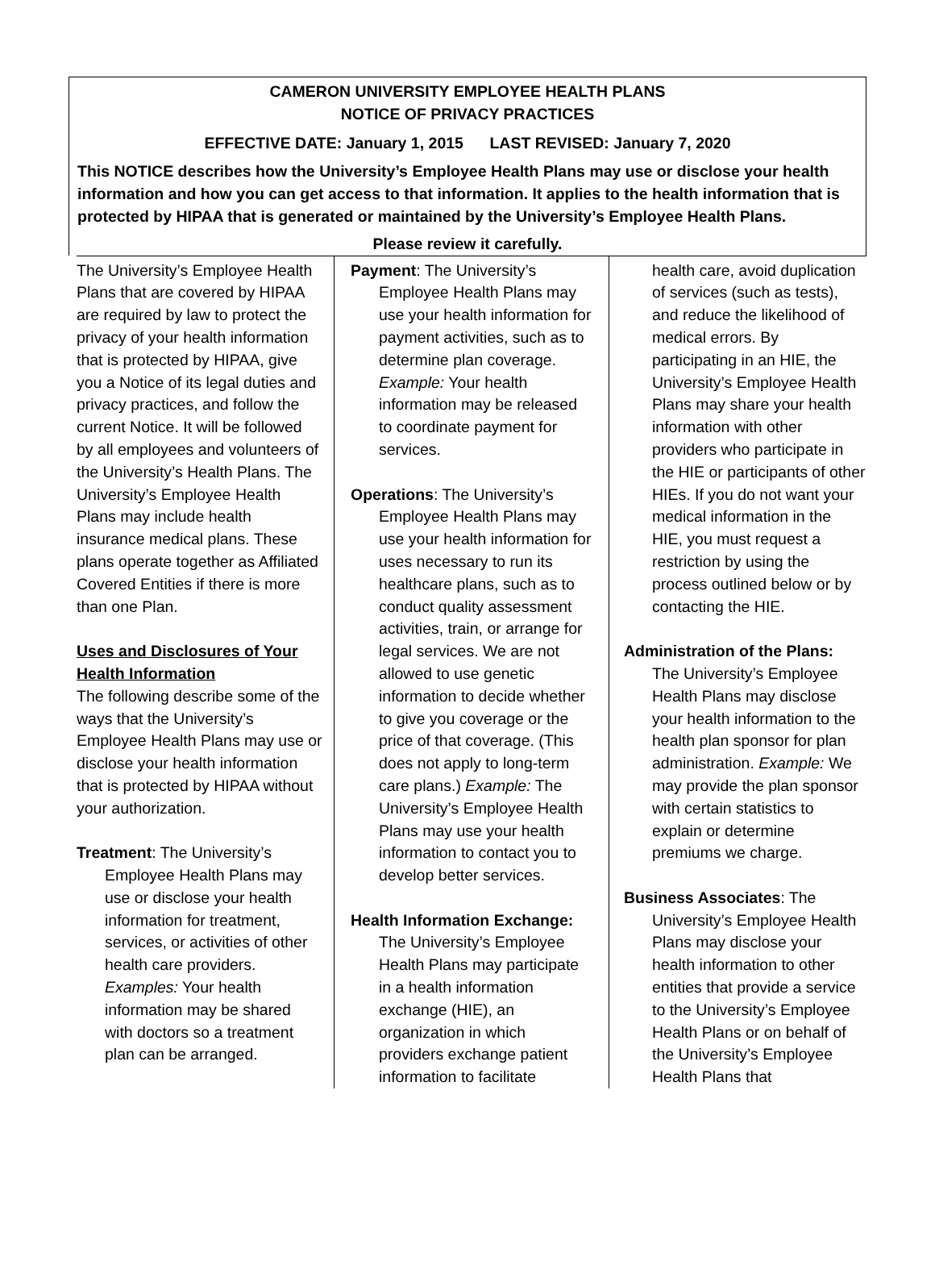CAMERON UNIVERSITY EMPLOYEE HEALTH PLANS
NOTICE OF PRIVACY PRACTICES
EFFECTIVE DATE: January 1, 2015 LAST REVISED: January 7, 2020
This NOTICE describes how the University’s Employee Health Plans may use or disclose your health information and how you can get access to that information. It applies to the health information that is protected by HIPAA that is generated or maintained by the University’s Employee Health Plans.
Please review it carefully.
The University’s Employee Health Plans that are covered by HIPAA are required by law to protect the privacy of your health information that is protected by HIPAA, give you a Notice of its legal duties and privacy practices, and follow the current Notice. It will be followed by all employees and volunteers of the University’s Health Plans. The University’s Employee Health Plans may include health insurance medical plans. These plans operate together as Affiliated Covered Entities if there is more than one Plan.
Uses and Disclosures of Your Health Information
The following describe some of the ways that the University’s Employee Health Plans may use or disclose your health information that is protected by HIPAA without your authorization.
Treatment: The University’s
Employee Health Plans may use or disclose your health information for treatment, services, or activities of other health care providers. Examples: Your health information may be shared with doctors so a treatment plan can be arranged.
Payment: The University’s
Employee Health Plans may use your health information for payment activities, such as to determine plan coverage. Example: Your health information may be released to coordinate payment for services.
Operations: The University’s
Employee Health Plans may use your health information for uses necessary to run its healthcare plans, such as to conduct quality assessment activities, train, or arrange for legal services. We are not allowed to use genetic information to decide whether to give you coverage or the price of that coverage. (This does not apply to long-term care plans.) Example: The University’s Employee Health Plans may use your health information to contact you to develop better services.
Health Information Exchange:
The University’s Employee Health Plans may participate in a health information exchange (HIE), an organization in which providers exchange patient information to facilitate
health care, avoid duplication of services (such as tests), and reduce the likelihood of medical errors. By participating in an HIE, the University’s Employee Health Plans may share your health information with other providers who participate in the HIE or participants of other HIEs. If you do not want your medical information in the HIE, you must request a restriction by using the process outlined below or by contacting the HIE.
Administration of the Plans:
The University’s Employee Health Plans may disclose your health information to the health plan sponsor for plan administration. Example: We may provide the plan sponsor with certain statistics to explain or determine premiums we charge.
Business Associates: The
University’s Employee Health Plans may disclose your health information to other entities that provide a service to the University’s Employee Health Plans or on behalf of the University’s Employee Health Plans that